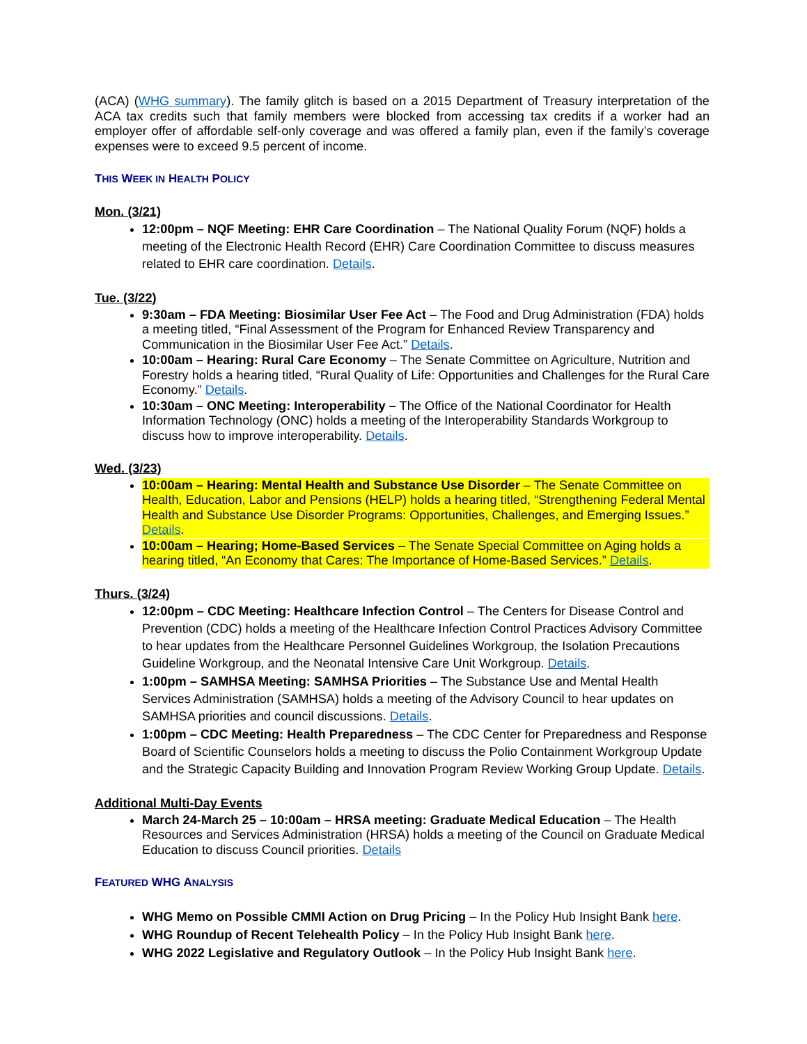(ACA) (WHG summary). The family glitch is based on a 2015 Department of Treasury interpretation of the ACA tax credits such that family members were blocked from accessing tax credits if a worker had an employer offer of affordable self-only coverage and was offered a family plan, even if the family’s coverage expenses were to exceed 9.5 percent of income.
THIS WEEK IN HEALTH POLICY
Mon. (3/21)
12:00pm – NQF Meeting: EHR Care Coordination – The National Quality Forum (NQF) holds a meeting of the Electronic Health Record (EHR) Care Coordination Committee to discuss measures related to EHR care coordination. Details.
Tue. (3/22)
9:30am – FDA Meeting: Biosimilar User Fee Act – The Food and Drug Administration (FDA) holds a meeting titled, “Final Assessment of the Program for Enhanced Review Transparency and Communication in the Biosimilar User Fee Act.” Details.
10:00am – Hearing: Rural Care Economy – The Senate Committee on Agriculture, Nutrition and Forestry holds a hearing titled, “Rural Quality of Life: Opportunities and Challenges for the Rural Care Economy.” Details.
10:30am – ONC Meeting: Interoperability – The Office of the National Coordinator for Health Information Technology (ONC) holds a meeting of the Interoperability Standards Workgroup to discuss how to improve interoperability. Details.
Wed. (3/23)
10:00am – Hearing: Mental Health and Substance Use Disorder – The Senate Committee on Health, Education, Labor and Pensions (HELP) holds a hearing titled, “Strengthening Federal Mental Health and Substance Use Disorder Programs: Opportunities, Challenges, and Emerging Issues.” Details.
10:00am – Hearing; Home-Based Services – The Senate Special Committee on Aging holds a hearing titled, “An Economy that Cares: The Importance of Home-Based Services.” Details.
Thurs. (3/24)
12:00pm – CDC Meeting: Healthcare Infection Control – The Centers for Disease Control and Prevention (CDC) holds a meeting of the Healthcare Infection Control Practices Advisory Committee to hear updates from the Healthcare Personnel Guidelines Workgroup, the Isolation Precautions Guideline Workgroup, and the Neonatal Intensive Care Unit Workgroup. Details.
1:00pm – SAMHSA Meeting: SAMHSA Priorities – The Substance Use and Mental Health Services Administration (SAMHSA) holds a meeting of the Advisory Council to hear updates on SAMHSA priorities and council discussions. Details.
1:00pm – CDC Meeting: Health Preparedness – The CDC Center for Preparedness and Response Board of Scientific Counselors holds a meeting to discuss the Polio Containment Workgroup Update and the Strategic Capacity Building and Innovation Program Review Working Group Update. Details.
Additional Multi-Day Events
March 24-March 25 – 10:00am – HRSA meeting: Graduate Medical Education – The Health Resources and Services Administration (HRSA) holds a meeting of the Council on Graduate Medical Education to discuss Council priorities. Details
FEATURED WHG ANALYSIS
WHG Memo on Possible CMMI Action on Drug Pricing – In the Policy Hub Insight Bank here.
WHG Roundup of Recent Telehealth Policy – In the Policy Hub Insight Bank here.
WHG 2022 Legislative and Regulatory Outlook – In the Policy Hub Insight Bank here.